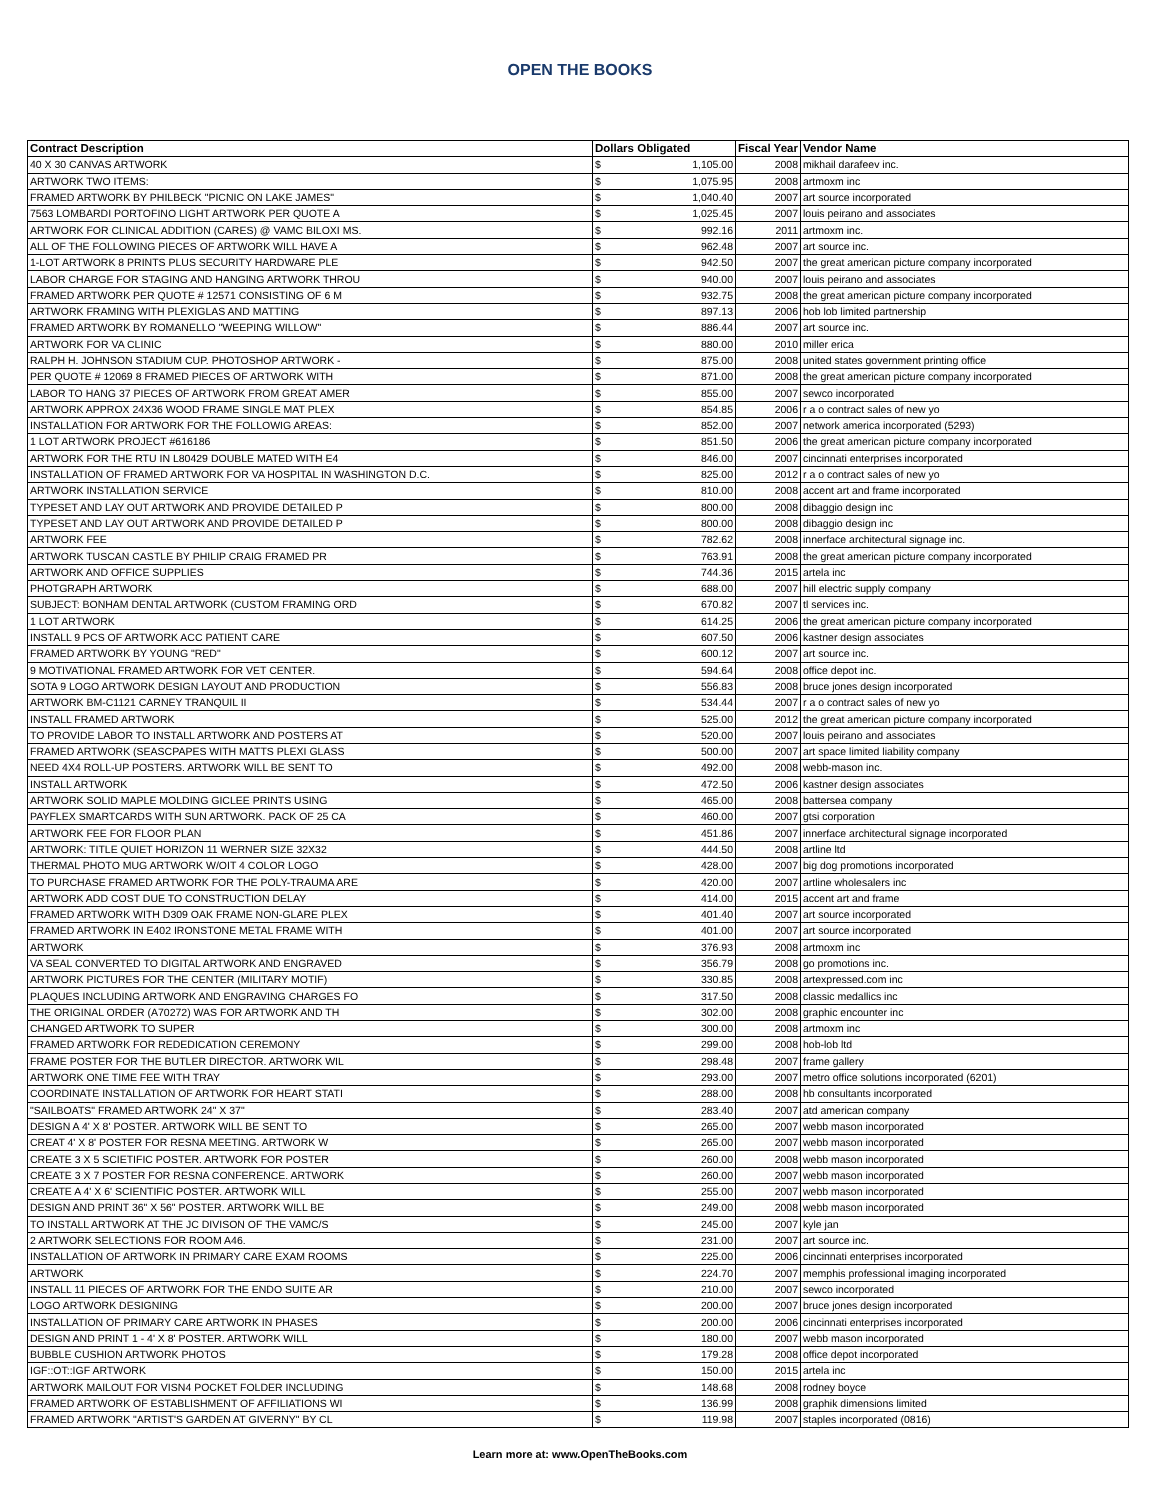OPEN THE BOOKS
| Contract Description | Dollars Obligated | | Fiscal Year | Vendor Name |
| --- | --- | --- | --- | --- |
| 40 X 30 CANVAS ARTWORK | $ | 1,105.00 | 2008 | mikhail darafeev inc. |
| ARTWORK TWO ITEMS: | $ | 1,075.95 | 2008 | artmoxm inc |
| FRAMED ARTWORK BY PHILBECK "PICNIC ON LAKE JAMES" | $ | 1,040.40 | 2007 | art source incorporated |
| 7563 LOMBARDI PORTOFINO LIGHT ARTWORK PER QUOTE A | $ | 1,025.45 | 2007 | louis peirano and associates |
| ARTWORK FOR CLINICAL ADDITION (CARES) @ VAMC BILOXI MS. | $ | 992.16 | 2011 | artmoxm inc. |
| ALL OF THE FOLLOWING PIECES OF ARTWORK WILL HAVE A | $ | 962.48 | 2007 | art source inc. |
| 1-LOT ARTWORK 8 PRINTS PLUS SECURITY HARDWARE PLE | $ | 942.50 | 2007 | the great american picture company incorporated |
| LABOR CHARGE FOR STAGING AND HANGING ARTWORK THROU | $ | 940.00 | 2007 | louis peirano and associates |
| FRAMED ARTWORK PER QUOTE # 12571 CONSISTING OF 6 M | $ | 932.75 | 2008 | the great american picture company incorporated |
| ARTWORK FRAMING WITH PLEXIGLAS AND MATTING | $ | 897.13 | 2006 | hob lob limited partnership |
| FRAMED ARTWORK BY ROMANELLO "WEEPING WILLOW" | $ | 886.44 | 2007 | art source inc. |
| ARTWORK FOR VA CLINIC | $ | 880.00 | 2010 | miller erica |
| RALPH H. JOHNSON STADIUM CUP. PHOTOSHOP ARTWORK - | $ | 875.00 | 2008 | united states government printing office |
| PER QUOTE # 12069 8 FRAMED PIECES OF ARTWORK WITH | $ | 871.00 | 2008 | the great american picture company incorporated |
| LABOR TO HANG 37 PIECES OF ARTWORK FROM GREAT AMER | $ | 855.00 | 2007 | sewco incorporated |
| ARTWORK APPROX 24X36 WOOD FRAME SINGLE MAT PLEX | $ | 854.85 | 2006 | r a o contract sales of new yo |
| INSTALLATION FOR ARTWORK FOR THE FOLLOWIG AREAS: | $ | 852.00 | 2007 | network america incorporated (5293) |
| 1 LOT ARTWORK PROJECT #616186 | $ | 851.50 | 2006 | the great american picture company incorporated |
| ARTWORK FOR THE RTU IN L80429 DOUBLE MATED WITH E4 | $ | 846.00 | 2007 | cincinnati enterprises incorporated |
| INSTALLATION OF FRAMED ARTWORK FOR VA HOSPITAL IN WASHINGTON D.C. | $ | 825.00 | 2012 | r a o contract sales of new yo |
| ARTWORK INSTALLATION SERVICE | $ | 810.00 | 2008 | accent art and frame incorporated |
| TYPESET AND LAY OUT ARTWORK AND PROVIDE DETAILED P | $ | 800.00 | 2008 | dibaggio design inc |
| TYPESET AND LAY OUT ARTWORK AND PROVIDE DETAILED P | $ | 800.00 | 2008 | dibaggio design inc |
| ARTWORK FEE | $ | 782.62 | 2008 | innerface architectural signage inc. |
| ARTWORK TUSCAN CASTLE BY PHILIP CRAIG FRAMED PR | $ | 763.91 | 2008 | the great american picture company incorporated |
| ARTWORK AND OFFICE SUPPLIES | $ | 744.36 | 2015 | artela inc |
| PHOTGRAPH ARTWORK | $ | 688.00 | 2007 | hill electric supply company |
| SUBJECT: BONHAM DENTAL ARTWORK (CUSTOM FRAMING ORD | $ | 670.82 | 2007 | tl services inc. |
| 1 LOT ARTWORK | $ | 614.25 | 2006 | the great american picture company incorporated |
| INSTALL 9 PCS OF ARTWORK ACC PATIENT CARE | $ | 607.50 | 2006 | kastner design associates |
| FRAMED ARTWORK BY YOUNG "RED" | $ | 600.12 | 2007 | art source inc. |
| 9 MOTIVATIONAL FRAMED ARTWORK FOR VET CENTER. | $ | 594.64 | 2008 | office depot inc. |
| SOTA 9 LOGO ARTWORK DESIGN LAYOUT AND PRODUCTION | $ | 556.83 | 2008 | bruce jones design incorporated |
| ARTWORK BM-C1121 CARNEY TRANQUIL II | $ | 534.44 | 2007 | r a o contract sales of new yo |
| INSTALL FRAMED ARTWORK | $ | 525.00 | 2012 | the great american picture company incorporated |
| TO PROVIDE LABOR TO INSTALL ARTWORK AND POSTERS AT | $ | 520.00 | 2007 | louis peirano and associates |
| FRAMED ARTWORK (SEASCPAPES WITH MATTS PLEXI GLASS | $ | 500.00 | 2007 | art space limited liability company |
| NEED 4X4 ROLL-UP POSTERS. ARTWORK WILL BE SENT TO | $ | 492.00 | 2008 | webb-mason inc. |
| INSTALL ARTWORK | $ | 472.50 | 2006 | kastner design associates |
| ARTWORK SOLID MAPLE MOLDING GICLEE PRINTS USING | $ | 465.00 | 2008 | battersea company |
| PAYFLEX SMARTCARDS WITH SUN ARTWORK. PACK OF 25 CA | $ | 460.00 | 2007 | gtsi corporation |
| ARTWORK FEE FOR FLOOR PLAN | $ | 451.86 | 2007 | innerface architectural signage incorporated |
| ARTWORK: TITLE QUIET HORIZON 11 WERNER SIZE 32X32 | $ | 444.50 | 2008 | artline ltd |
| THERMAL PHOTO MUG ARTWORK W/OIT 4 COLOR LOGO | $ | 428.00 | 2007 | big dog promotions incorporated |
| TO PURCHASE FRAMED ARTWORK FOR THE POLY-TRAUMA ARE | $ | 420.00 | 2007 | artline wholesalers inc |
| ARTWORK ADD COST DUE TO CONSTRUCTION DELAY | $ | 414.00 | 2015 | accent art and frame |
| FRAMED ARTWORK WITH D309 OAK FRAME NON-GLARE PLEX | $ | 401.40 | 2007 | art source incorporated |
| FRAMED ARTWORK IN E402 IRONSTONE METAL FRAME WITH | $ | 401.00 | 2007 | art source incorporated |
| ARTWORK | $ | 376.93 | 2008 | artmoxm inc |
| VA SEAL CONVERTED TO DIGITAL ARTWORK AND ENGRAVED | $ | 356.79 | 2008 | go promotions inc. |
| ARTWORK PICTURES FOR THE CENTER (MILITARY MOTIF) | $ | 330.85 | 2008 | artexpressed.com inc |
| PLAQUES INCLUDING ARTWORK AND ENGRAVING CHARGES FO | $ | 317.50 | 2008 | classic medallics inc |
| THE ORIGINAL ORDER (A70272) WAS FOR ARTWORK AND TH | $ | 302.00 | 2008 | graphic encounter inc |
| CHANGED ARTWORK TO SUPER | $ | 300.00 | 2008 | artmoxm inc |
| FRAMED ARTWORK FOR REDEDICATION CEREMONY | $ | 299.00 | 2008 | hob-lob ltd |
| FRAME POSTER FOR THE BUTLER DIRECTOR. ARTWORK WIL | $ | 298.48 | 2007 | frame gallery |
| ARTWORK ONE TIME FEE WITH TRAY | $ | 293.00 | 2007 | metro office solutions incorporated (6201) |
| COORDINATE INSTALLATION OF ARTWORK FOR HEART STATI | $ | 288.00 | 2008 | hb consultants incorporated |
| "SAILBOATS" FRAMED ARTWORK 24" X 37" | $ | 283.40 | 2007 | atd american company |
| DESIGN A 4' X 8' POSTER. ARTWORK WILL BE SENT TO | $ | 265.00 | 2007 | webb mason incorporated |
| CREAT 4' X 8' POSTER FOR RESNA MEETING. ARTWORK W | $ | 265.00 | 2007 | webb mason incorporated |
| CREATE 3 X 5 SCIETIFIC POSTER. ARTWORK FOR POSTER | $ | 260.00 | 2008 | webb mason incorporated |
| CREATE 3 X 7 POSTER FOR RESNA CONFERENCE. ARTWORK | $ | 260.00 | 2007 | webb mason incorporated |
| CREATE A 4' X 6' SCIENTIFIC POSTER. ARTWORK WILL | $ | 255.00 | 2007 | webb mason incorporated |
| DESIGN AND PRINT 36" X 56" POSTER. ARTWORK WILL BE | $ | 249.00 | 2008 | webb mason incorporated |
| TO INSTALL ARTWORK AT THE JC DIVISON OF THE VAMC/S | $ | 245.00 | 2007 | kyle jan |
| 2 ARTWORK SELECTIONS FOR ROOM A46. | $ | 231.00 | 2007 | art source inc. |
| INSTALLATION OF ARTWORK IN PRIMARY CARE EXAM ROOMS | $ | 225.00 | 2006 | cincinnati enterprises incorporated |
| ARTWORK | $ | 224.70 | 2007 | memphis professional imaging incorporated |
| INSTALL 11 PIECES OF ARTWORK FOR THE ENDO SUITE AR | $ | 210.00 | 2007 | sewco incorporated |
| LOGO ARTWORK DESIGNING | $ | 200.00 | 2007 | bruce jones design incorporated |
| INSTALLATION OF PRIMARY CARE ARTWORK IN PHASES | $ | 200.00 | 2006 | cincinnati enterprises incorporated |
| DESIGN AND PRINT 1 - 4' X 8' POSTER. ARTWORK WILL | $ | 180.00 | 2007 | webb mason incorporated |
| BUBBLE CUSHION ARTWORK PHOTOS | $ | 179.28 | 2008 | office depot incorporated |
| IGF::OT::IGF ARTWORK | $ | 150.00 | 2015 | artela inc |
| ARTWORK MAILOUT FOR VISN4 POCKET FOLDER INCLUDING | $ | 148.68 | 2008 | rodney boyce |
| FRAMED ARTWORK OF ESTABLISHMENT OF AFFILIATIONS WI | $ | 136.99 | 2008 | graphik dimensions limited |
| FRAMED ARTWORK "ARTIST'S GARDEN AT GIVERNY" BY CL | $ | 119.98 | 2007 | staples incorporated (0816) |
Learn more at: www.OpenTheBooks.com